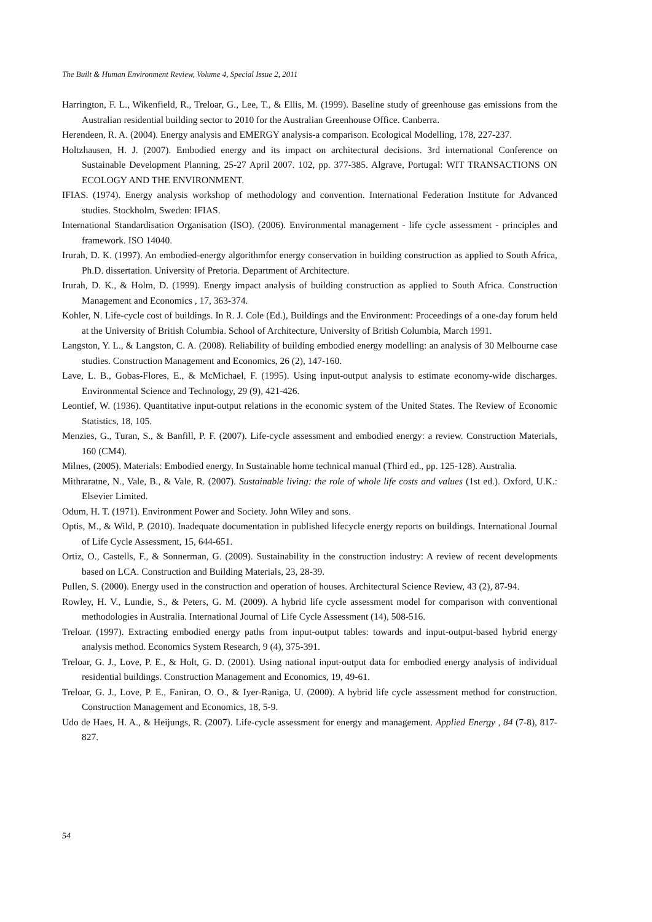The Built & Human Environment Review, Volume 4, Special Issue 2, 2011
Harrington, F. L., Wikenfield, R., Treloar, G., Lee, T., & Ellis, M. (1999). Baseline study of greenhouse gas emissions from the Australian residential building sector to 2010 for the Australian Greenhouse Office. Canberra.
Herendeen, R. A. (2004). Energy analysis and EMERGY analysis-a comparison. Ecological Modelling, 178, 227-237.
Holtzhausen, H. J. (2007). Embodied energy and its impact on architectural decisions. 3rd international Conference on Sustainable Development Planning, 25-27 April 2007. 102, pp. 377-385. Algrave, Portugal: WIT TRANSACTIONS ON ECOLOGY AND THE ENVIRONMENT.
IFIAS. (1974). Energy analysis workshop of methodology and convention. International Federation Institute for Advanced studies. Stockholm, Sweden: IFIAS.
International Standardisation Organisation (ISO). (2006). Environmental management - life cycle assessment - principles and framework. ISO 14040.
Irurah, D. K. (1997). An embodied-energy algorithmfor energy conservation in building construction as applied to South Africa, Ph.D. dissertation. University of Pretoria. Department of Architecture.
Irurah, D. K., & Holm, D. (1999). Energy impact analysis of building construction as applied to South Africa. Construction Management and Economics , 17, 363-374.
Kohler, N. Life-cycle cost of buildings. In R. J. Cole (Ed.), Buildings and the Environment: Proceedings of a one-day forum held at the University of British Columbia. School of Architecture, University of British Columbia, March 1991.
Langston, Y. L., & Langston, C. A. (2008). Reliability of building embodied energy modelling: an analysis of 30 Melbourne case studies. Construction Management and Economics, 26 (2), 147-160.
Lave, L. B., Gobas-Flores, E., & McMichael, F. (1995). Using input-output analysis to estimate economy-wide discharges. Environmental Science and Technology, 29 (9), 421-426.
Leontief, W. (1936). Quantitative input-output relations in the economic system of the United States. The Review of Economic Statistics, 18, 105.
Menzies, G., Turan, S., & Banfill, P. F. (2007). Life-cycle assessment and embodied energy: a review. Construction Materials, 160 (CM4).
Milnes, (2005). Materials: Embodied energy. In Sustainable home technical manual (Third ed., pp. 125-128). Australia.
Mithraratne, N., Vale, B., & Vale, R. (2007). Sustainable living: the role of whole life costs and values (1st ed.). Oxford, U.K.: Elsevier Limited.
Odum, H. T. (1971). Environment Power and Society. John Wiley and sons.
Optis, M., & Wild, P. (2010). Inadequate documentation in published lifecycle energy reports on buildings. International Journal of Life Cycle Assessment, 15, 644-651.
Ortiz, O., Castells, F., & Sonnerman, G. (2009). Sustainability in the construction industry: A review of recent developments based on LCA. Construction and Building Materials, 23, 28-39.
Pullen, S. (2000). Energy used in the construction and operation of houses. Architectural Science Review, 43 (2), 87-94.
Rowley, H. V., Lundie, S., & Peters, G. M. (2009). A hybrid life cycle assessment model for comparison with conventional methodologies in Australia. International Journal of Life Cycle Assessment (14), 508-516.
Treloar. (1997). Extracting embodied energy paths from input-output tables: towards and input-output-based hybrid energy analysis method. Economics System Research, 9 (4), 375-391.
Treloar, G. J., Love, P. E., & Holt, G. D. (2001). Using national input-output data for embodied energy analysis of individual residential buildings. Construction Management and Economics, 19, 49-61.
Treloar, G. J., Love, P. E., Faniran, O. O., & Iyer-Raniga, U. (2000). A hybrid life cycle assessment method for construction. Construction Management and Economics, 18, 5-9.
Udo de Haes, H. A., & Heijungs, R. (2007). Life-cycle assessment for energy and management. Applied Energy , 84 (7-8), 817-827.
54